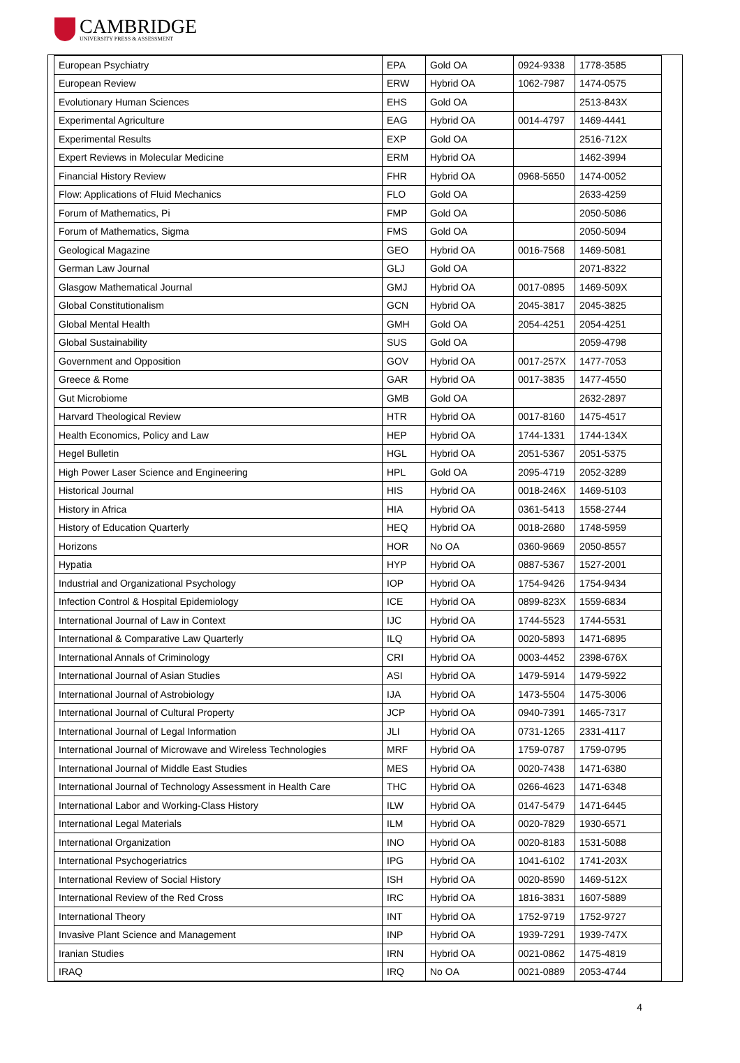CAMBRIDGE
UNIVERSITY PRESS & ASSESSMENT
| European Psychiatry | EPA | Gold OA | 0924-9338 | 1778-3585 |
| European Review | ERW | Hybrid OA | 1062-7987 | 1474-0575 |
| Evolutionary Human Sciences | EHS | Gold OA | | 2513-843X |
| Experimental Agriculture | EAG | Hybrid OA | 0014-4797 | 1469-4441 |
| Experimental Results | EXP | Gold OA | | 2516-712X |
| Expert Reviews in Molecular Medicine | ERM | Hybrid OA | | 1462-3994 |
| Financial History Review | FHR | Hybrid OA | 0968-5650 | 1474-0052 |
| Flow: Applications of Fluid Mechanics | FLO | Gold OA | | 2633-4259 |
| Forum of Mathematics, Pi | FMP | Gold OA | | 2050-5086 |
| Forum of Mathematics, Sigma | FMS | Gold OA | | 2050-5094 |
| Geological Magazine | GEO | Hybrid OA | 0016-7568 | 1469-5081 |
| German Law Journal | GLJ | Gold OA | | 2071-8322 |
| Glasgow Mathematical Journal | GMJ | Hybrid OA | 0017-0895 | 1469-509X |
| Global Constitutionalism | GCN | Hybrid OA | 2045-3817 | 2045-3825 |
| Global Mental Health | GMH | Gold OA | 2054-4251 | 2054-4251 |
| Global Sustainability | SUS | Gold OA | | 2059-4798 |
| Government and Opposition | GOV | Hybrid OA | 0017-257X | 1477-7053 |
| Greece & Rome | GAR | Hybrid OA | 0017-3835 | 1477-4550 |
| Gut Microbiome | GMB | Gold OA | | 2632-2897 |
| Harvard Theological Review | HTR | Hybrid OA | 0017-8160 | 1475-4517 |
| Health Economics, Policy and Law | HEP | Hybrid OA | 1744-1331 | 1744-134X |
| Hegel Bulletin | HGL | Hybrid OA | 2051-5367 | 2051-5375 |
| High Power Laser Science and Engineering | HPL | Gold OA | 2095-4719 | 2052-3289 |
| Historical Journal | HIS | Hybrid OA | 0018-246X | 1469-5103 |
| History in Africa | HIA | Hybrid OA | 0361-5413 | 1558-2744 |
| History of Education Quarterly | HEQ | Hybrid OA | 0018-2680 | 1748-5959 |
| Horizons | HOR | No OA | 0360-9669 | 2050-8557 |
| Hypatia | HYP | Hybrid OA | 0887-5367 | 1527-2001 |
| Industrial and Organizational Psychology | IOP | Hybrid OA | 1754-9426 | 1754-9434 |
| Infection Control & Hospital Epidemiology | ICE | Hybrid OA | 0899-823X | 1559-6834 |
| International Journal of Law in Context | IJC | Hybrid OA | 1744-5523 | 1744-5531 |
| International & Comparative Law Quarterly | ILQ | Hybrid OA | 0020-5893 | 1471-6895 |
| International Annals of Criminology | CRI | Hybrid OA | 0003-4452 | 2398-676X |
| International Journal of Asian Studies | ASI | Hybrid OA | 1479-5914 | 1479-5922 |
| International Journal of Astrobiology | IJA | Hybrid OA | 1473-5504 | 1475-3006 |
| International Journal of Cultural Property | JCP | Hybrid OA | 0940-7391 | 1465-7317 |
| International Journal of Legal Information | JLI | Hybrid OA | 0731-1265 | 2331-4117 |
| International Journal of Microwave and Wireless Technologies | MRF | Hybrid OA | 1759-0787 | 1759-0795 |
| International Journal of Middle East Studies | MES | Hybrid OA | 0020-7438 | 1471-6380 |
| International Journal of Technology Assessment in Health Care | THC | Hybrid OA | 0266-4623 | 1471-6348 |
| International Labor and Working-Class History | ILW | Hybrid OA | 0147-5479 | 1471-6445 |
| International Legal Materials | ILM | Hybrid OA | 0020-7829 | 1930-6571 |
| International Organization | INO | Hybrid OA | 0020-8183 | 1531-5088 |
| International Psychogeriatrics | IPG | Hybrid OA | 1041-6102 | 1741-203X |
| International Review of Social History | ISH | Hybrid OA | 0020-8590 | 1469-512X |
| International Review of the Red Cross | IRC | Hybrid OA | 1816-3831 | 1607-5889 |
| International Theory | INT | Hybrid OA | 1752-9719 | 1752-9727 |
| Invasive Plant Science and Management | INP | Hybrid OA | 1939-7291 | 1939-747X |
| Iranian Studies | IRN | Hybrid OA | 0021-0862 | 1475-4819 |
| IRAQ | IRQ | No OA | 0021-0889 | 2053-4744 |
4